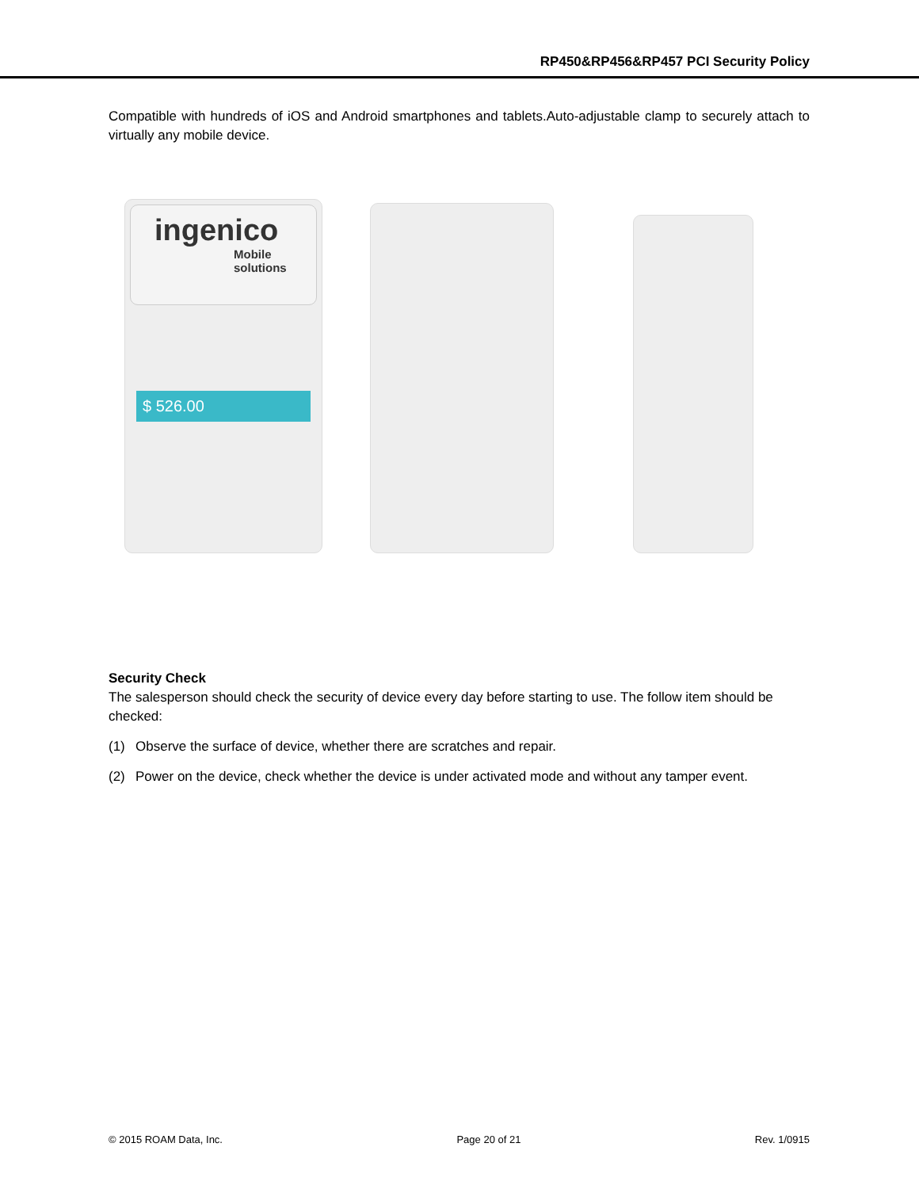RP450&RP456&RP457 PCI Security Policy
Compatible with hundreds of iOS and Android smartphones and tablets.Auto-adjustable clamp to securely attach to virtually any mobile device.
ingenico
Mobile
solutions
$ 526.00
Security Check
The salesperson should check the security of device every day before starting to use. The follow item should be checked:
(1) Observe the surface of device, whether there are scratches and repair.
(2) Power on the device, check whether the device is under activated mode and without any tamper event.
© 2015 ROAM Data, Inc. Page 20 of 21 Rev. 1/0915